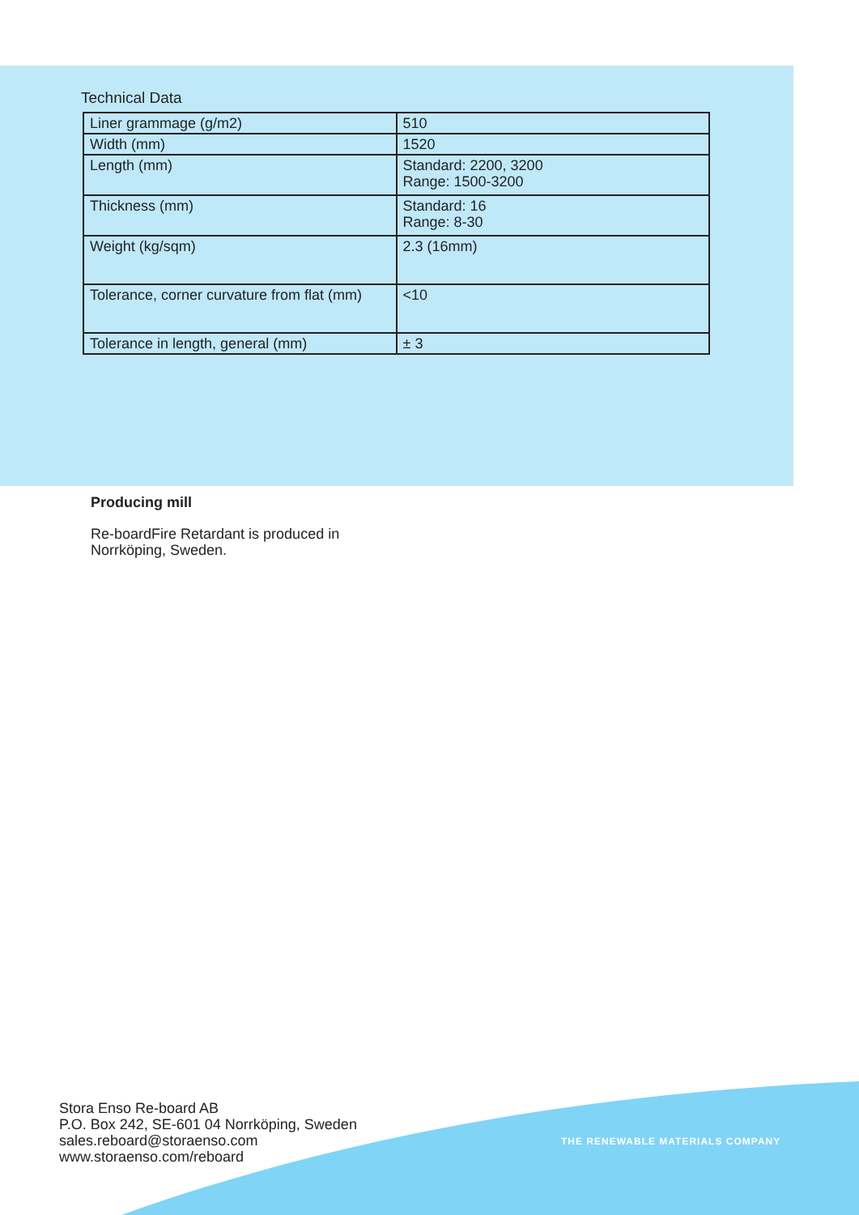Technical Data
| Liner grammage (g/m2) | 510 |
| Width (mm) | 1520 |
| Length (mm) | Standard: 2200, 3200 Range: 1500-3200 |
| Thickness (mm) | Standard: 16 Range: 8-30 |
| Weight (kg/sqm) | 2.3 (16mm) |
| Tolerance, corner curvature from flat (mm) | <10 |
| Tolerance in length, general (mm) | ± 3 |
Producing mill
Re-boardFire Retardant is produced in
Norrköping, Sweden.
Stora Enso Re-board AB
P.O. Box 242, SE-601 04 Norrköping, Sweden
sales.reboard@storaenso.com
www.storaenso.com/reboard
THE RENEWABLE MATERIALS COMPANY